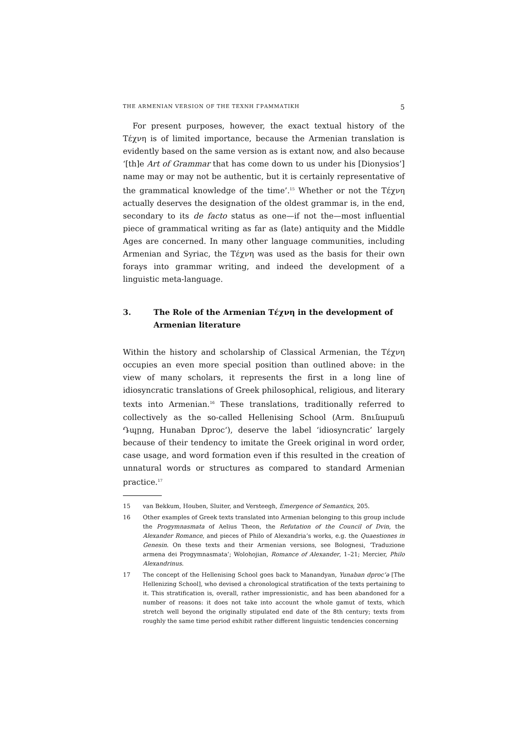THE ARMENIAN VERSION OF THE ΤΕΧΝΗ ΓΡΑΜΜΑΤΙΚΗ 5
For present purposes, however, the exact textual history of the Τέχνη is of limited importance, because the Armenian translation is evidently based on the same version as is extant now, and also because ‘[th]e Art of Grammar that has come down to us under his [Dionysios’] name may or may not be authentic, but it is certainly representative of the grammatical knowledge of the time’.<sup>15</sup> Whether or not the Τέχνη actually deserves the designation of the oldest grammar is, in the end, secondary to its de facto status as one—if not the—most influential piece of grammatical writing as far as (late) antiquity and the Middle Ages are concerned. In many other language communities, including Armenian and Syriac, the Τέχνη was used as the basis for their own forays into grammar writing, and indeed the development of a linguistic meta-language.
3. The Role of the Armenian Τέχνη in the development of Armenian literature
Within the history and scholarship of Classical Armenian, the Τέχνη occupies an even more special position than outlined above: in the view of many scholars, it represents the first in a long line of idiosyncratic translations of Greek philosophical, religious, and literary texts into Armenian.<sup>16</sup> These translations, traditionally referred to collectively as the so-called Hellenising School (Arm. Յունաբան Դպրոց, Hunaban Dproc‘), deserve the label ‘idiosyncratic’ largely because of their tendency to imitate the Greek original in word order, case usage, and word formation even if this resulted in the creation of unnatural words or structures as compared to standard Armenian practice.<sup>17</sup>
15 van Bekkum, Houben, Sluiter, and Versteegh, Emergence of Semantics, 205.
16 Other examples of Greek texts translated into Armenian belonging to this group include the Progymnasmata of Aelius Theon, the Refutation of the Council of Dvin, the Alexander Romance, and pieces of Philo of Alexandria’s works, e.g. the Quaestiones in Genesin. On these texts and their Armenian versions, see Bolognesi, ‘Traduzione armena dei Progymnasmata’; Wolohojian, Romance of Alexander, 1–21; Mercier, Philo Alexandrinus.
17 The concept of the Hellenising School goes back to Manandyan, Yunaban dproc‘ə [The Hellenizing School], who devised a chronological stratification of the texts pertaining to it. This stratification is, overall, rather impressionistic, and has been abandoned for a number of reasons: it does not take into account the whole gamut of texts, which stretch well beyond the originally stipulated end date of the 8th century; texts from roughly the same time period exhibit rather different linguistic tendencies concerning